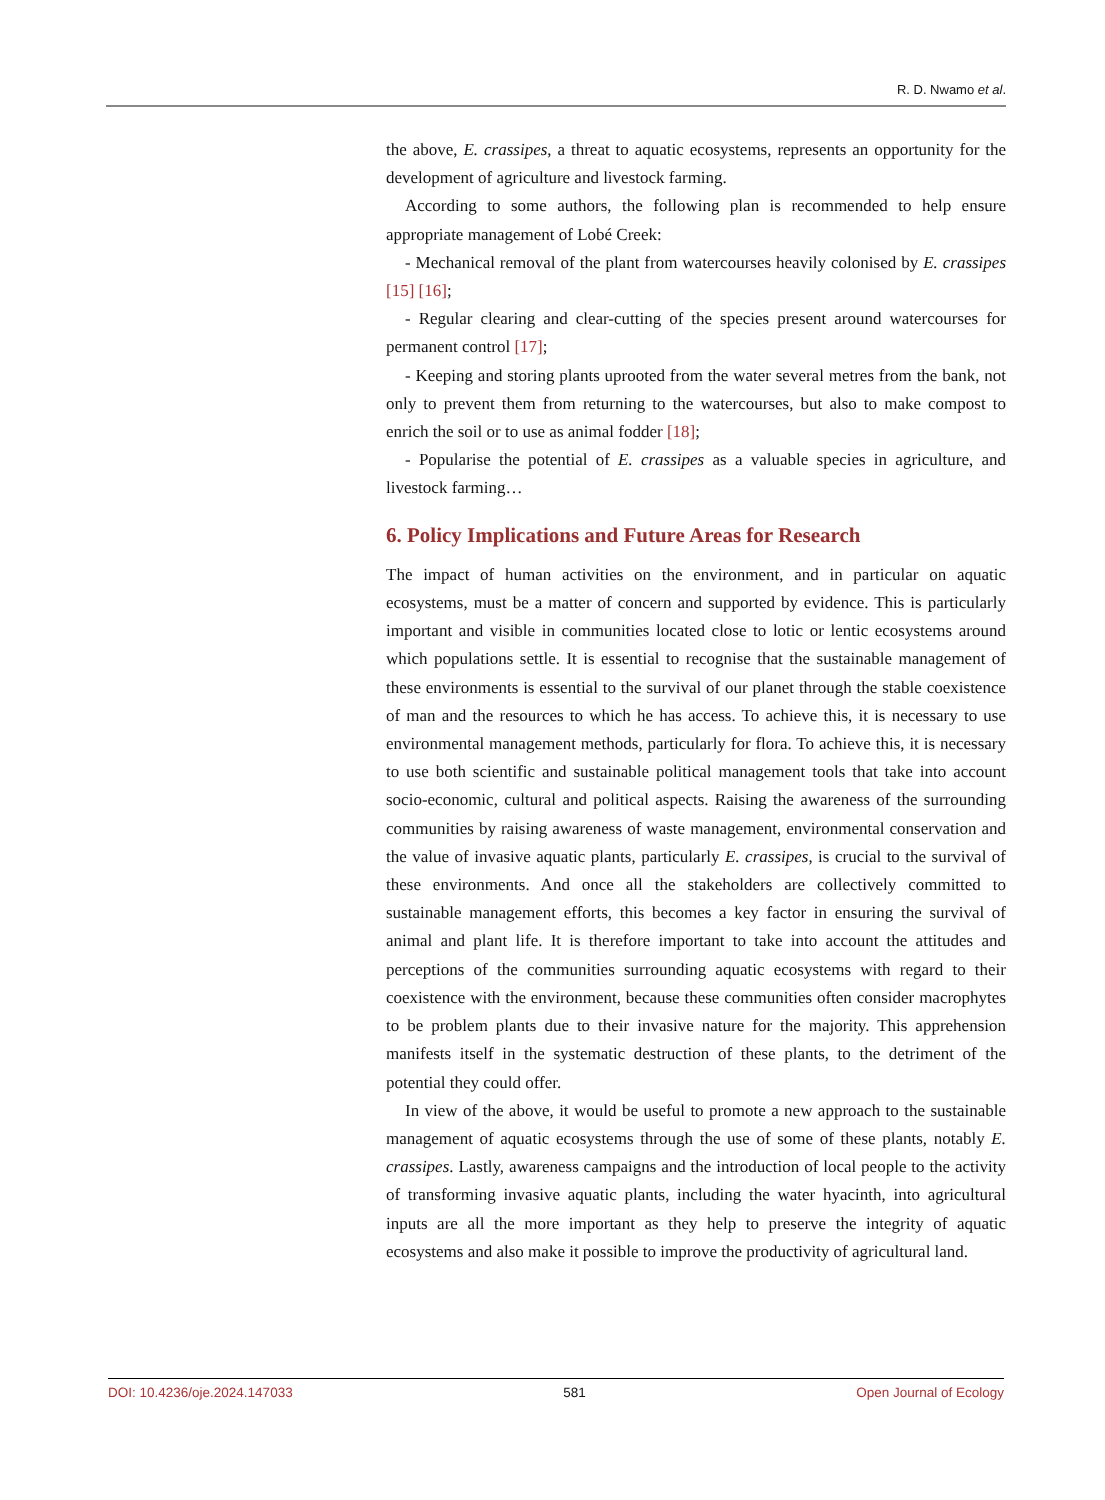R. D. Nwamo et al.
the above, E. crassipes, a threat to aquatic ecosystems, represents an opportunity for the development of agriculture and livestock farming.
According to some authors, the following plan is recommended to help ensure appropriate management of Lobé Creek:
- Mechanical removal of the plant from watercourses heavily colonised by E. crassipes [15] [16];
- Regular clearing and clear-cutting of the species present around watercourses for permanent control [17];
- Keeping and storing plants uprooted from the water several metres from the bank, not only to prevent them from returning to the watercourses, but also to make compost to enrich the soil or to use as animal fodder [18];
- Popularise the potential of E. crassipes as a valuable species in agriculture, and livestock farming…
6. Policy Implications and Future Areas for Research
The impact of human activities on the environment, and in particular on aquatic ecosystems, must be a matter of concern and supported by evidence. This is particularly important and visible in communities located close to lotic or lentic ecosystems around which populations settle. It is essential to recognise that the sustainable management of these environments is essential to the survival of our planet through the stable coexistence of man and the resources to which he has access. To achieve this, it is necessary to use environmental management methods, particularly for flora. To achieve this, it is necessary to use both scientific and sustainable political management tools that take into account socio-economic, cultural and political aspects. Raising the awareness of the surrounding communities by raising awareness of waste management, environmental conservation and the value of invasive aquatic plants, particularly E. crassipes, is crucial to the survival of these environments. And once all the stakeholders are collectively committed to sustainable management efforts, this becomes a key factor in ensuring the survival of animal and plant life. It is therefore important to take into account the attitudes and perceptions of the communities surrounding aquatic ecosystems with regard to their coexistence with the environment, because these communities often consider macrophytes to be problem plants due to their invasive nature for the majority. This apprehension manifests itself in the systematic destruction of these plants, to the detriment of the potential they could offer.
In view of the above, it would be useful to promote a new approach to the sustainable management of aquatic ecosystems through the use of some of these plants, notably E. crassipes. Lastly, awareness campaigns and the introduction of local people to the activity of transforming invasive aquatic plants, including the water hyacinth, into agricultural inputs are all the more important as they help to preserve the integrity of aquatic ecosystems and also make it possible to improve the productivity of agricultural land.
DOI: 10.4236/oje.2024.147033 581 Open Journal of Ecology